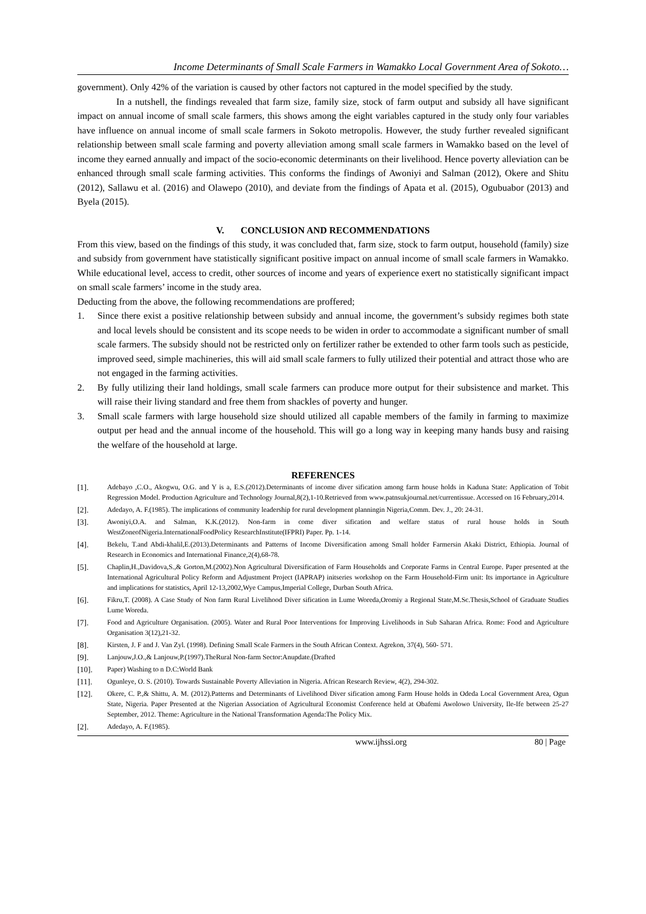Income Determinants of Small Scale Farmers in Wamakko Local Government Area of Sokoto…
government). Only 42% of the variation is caused by other factors not captured in the model specified by the study.
In a nutshell, the findings revealed that farm size, family size, stock of farm output and subsidy all have significant impact on annual income of small scale farmers, this shows among the eight variables captured in the study only four variables have influence on annual income of small scale farmers in Sokoto metropolis. However, the study further revealed significant relationship between small scale farming and poverty alleviation among small scale farmers in Wamakko based on the level of income they earned annually and impact of the socio-economic determinants on their livelihood. Hence poverty alleviation can be enhanced through small scale farming activities. This conforms the findings of Awoniyi and Salman (2012), Okere and Shitu (2012), Sallawu et al. (2016) and Olawepo (2010), and deviate from the findings of Apata et al. (2015), Ogubuabor (2013) and Byela (2015).
V. CONCLUSION AND RECOMMENDATIONS
From this view, based on the findings of this study, it was concluded that, farm size, stock to farm output, household (family) size and subsidy from government have statistically significant positive impact on annual income of small scale farmers in Wamakko. While educational level, access to credit, other sources of income and years of experience exert no statistically significant impact on small scale farmers’ income in the study area.
Deducting from the above, the following recommendations are proffered;
1. Since there exist a positive relationship between subsidy and annual income, the government’s subsidy regimes both state and local levels should be consistent and its scope needs to be widen in order to accommodate a significant number of small scale farmers. The subsidy should not be restricted only on fertilizer rather be extended to other farm tools such as pesticide, improved seed, simple machineries, this will aid small scale farmers to fully utilized their potential and attract those who are not engaged in the farming activities.
2. By fully utilizing their land holdings, small scale farmers can produce more output for their subsistence and market. This will raise their living standard and free them from shackles of poverty and hunger.
3. Small scale farmers with large household size should utilized all capable members of the family in farming to maximize output per head and the annual income of the household. This will go a long way in keeping many hands busy and raising the welfare of the household at large.
REFERENCES
[1]. Adebayo ,C.O., Akogwu, O.G. and Y is a, E.S.(2012).Determinants of income diver sification among farm house holds in Kaduna State: Application of Tobit Regression Model. Production Agriculture and Technology Journal,8(2),1-10.Retrieved from www.patnsukjournal.net/currentissue. Accessed on 16 February,2014.
[2]. Adedayo, A. F.(1985). The implications of community leadership for rural development planningin Nigeria,Comm. Dev. J., 20: 24-31.
[3]. Awoniyi,O.A. and Salman, K.K.(2012). Non-farm in come diver sification and welfare status of rural house holds in South WestZoneofNigeria.InternationalFoodPolicy ResearchInstitute(IFPRI) Paper. Pp. 1-14.
[4]. Bekelu, T.and Abdi-khalil,E.(2013).Determinants and Patterns of Income Diversification among Small holder Farmersin Akaki District, Ethiopia. Journal of Research in Economics and International Finance,2(4),68-78.
[5]. Chaplin,H.,Davidova,S.,& Gorton,M.(2002).Non Agricultural Diversification of Farm Households and Corporate Farms in Central Europe. Paper presented at the International Agricultural Policy Reform and Adjustment Project (IAPRAP) initseries workshop on the Farm Household-Firm unit: Its importance in Agriculture and implications for statistics, April 12-13,2002,Wye Campus,Imperial College, Durban South Africa.
[6]. Fikru,T. (2008). A Case Study of Non farm Rural Livelihood Diver sification in Lume Woreda,Oromiy a Regional State,M.Sc.Thesis,School of Graduate Studies Lume Woreda.
[7]. Food and Agriculture Organisation. (2005). Water and Rural Poor Interventions for Improving Livelihoods in Sub Saharan Africa. Rome: Food and Agriculture Organisation 3(12),21-32.
[8]. Kirsten, J. F and J. Van Zyl. (1998). Defining Small Scale Farmers in the South African Context. Agrekon, 37(4), 560- 571.
[9]. Lanjouw,J.O.,& Lanjouw,P.(1997).TheRural Non-farm Sector:Anupdate.(Drafted
[10]. Paper) Washing to n D.C:World Bank
[11]. Ogunleye, O. S. (2010). Towards Sustainable Poverty Alleviation in Nigeria. African Research Review, 4(2), 294-302.
[12]. Okere, C. P.,& Shittu, A. M. (2012).Patterns and Determinants of Livelihood Diver sification among Farm House holds in Odeda Local Government Area, Ogun State, Nigeria. Paper Presented at the Nigerian Association of Agricultural Economist Conference held at Obafemi Awolowo University, Ile-Ife between 25-27 September, 2012. Theme: Agriculture in the National Transformation Agenda:The Policy Mix.
[2]. Adedayo, A. F.(1985).
www.ijhssi.org 80 | Page